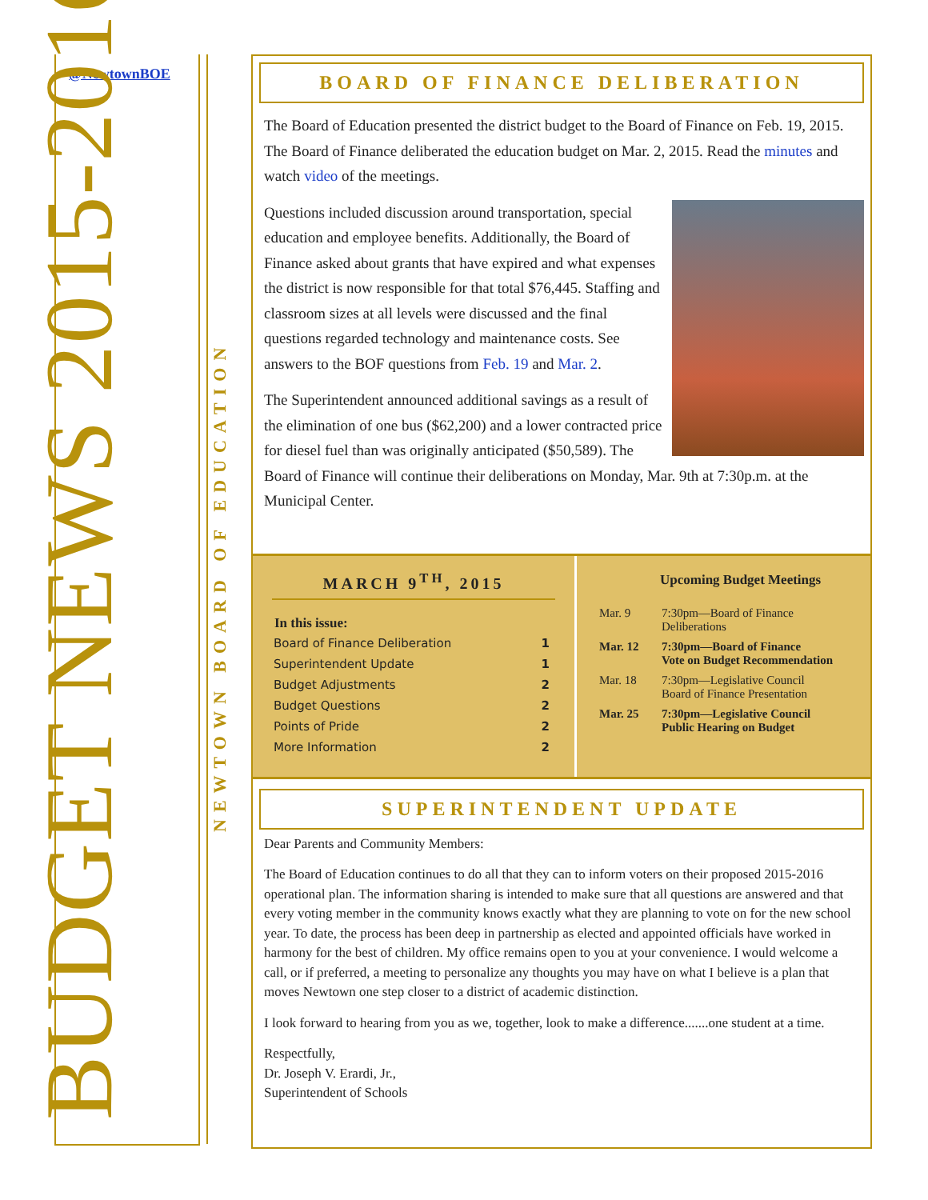@NewtownBOE
BUDGET NEWS 2015-2016
NEWTOWN BOARD OF EDUCATION
BOARD OF FINANCE DELIBERATION
The Board of Education presented the district budget to the Board of Finance on Feb. 19, 2015. The Board of Finance deliberated the education budget on Mar. 2, 2015. Read the minutes and watch video of the meetings.
Questions included discussion around transportation, special education and employee benefits. Additionally, the Board of Finance asked about grants that have expired and what expenses the district is now responsible for that total $76,445. Staffing and classroom sizes at all levels were discussed and the final questions regarded technology and maintenance costs. See answers to the BOF questions from Feb. 19 and Mar. 2.
The Superintendent announced additional savings as a result of the elimination of one bus ($62,200) and a lower contracted price for diesel fuel than was originally anticipated ($50,589). The Board of Finance will continue their deliberations on Monday, Mar. 9th at 7:30p.m. at the Municipal Center.
MARCH 9<sup>TH</sup>, 2015
| In this issue: | |
| Board of Finance Deliberation | 1 |
| Superintendent Update | 1 |
| Budget Adjustments | 2 |
| Budget Questions | 2 |
| Points of Pride | 2 |
| More Information | 2 |
Upcoming Budget Meetings
| Mar. 9 | 7:30pm—Board of Finance Deliberations |
| Mar. 12 | 7:30pm—Board of Finance Vote on Budget Recommendation |
| Mar. 18 | 7:30pm—Legislative Council Board of Finance Presentation |
| Mar. 25 | 7:30pm—Legislative Council Public Hearing on Budget |
SUPERINTENDENT UPDATE
Dear Parents and Community Members:
The Board of Education continues to do all that they can to inform voters on their proposed 2015-2016 operational plan. The information sharing is intended to make sure that all questions are answered and that every voting member in the community knows exactly what they are planning to vote on for the new school year. To date, the process has been deep in partnership as elected and appointed officials have worked in harmony for the best of children. My office remains open to you at your convenience. I would welcome a call, or if preferred, a meeting to personalize any thoughts you may have on what I believe is a plan that moves Newtown one step closer to a district of academic distinction.
I look forward to hearing from you as we, together, look to make a difference.......one student at a time.
Respectfully,
Dr. Joseph V. Erardi, Jr.,
Superintendent of Schools